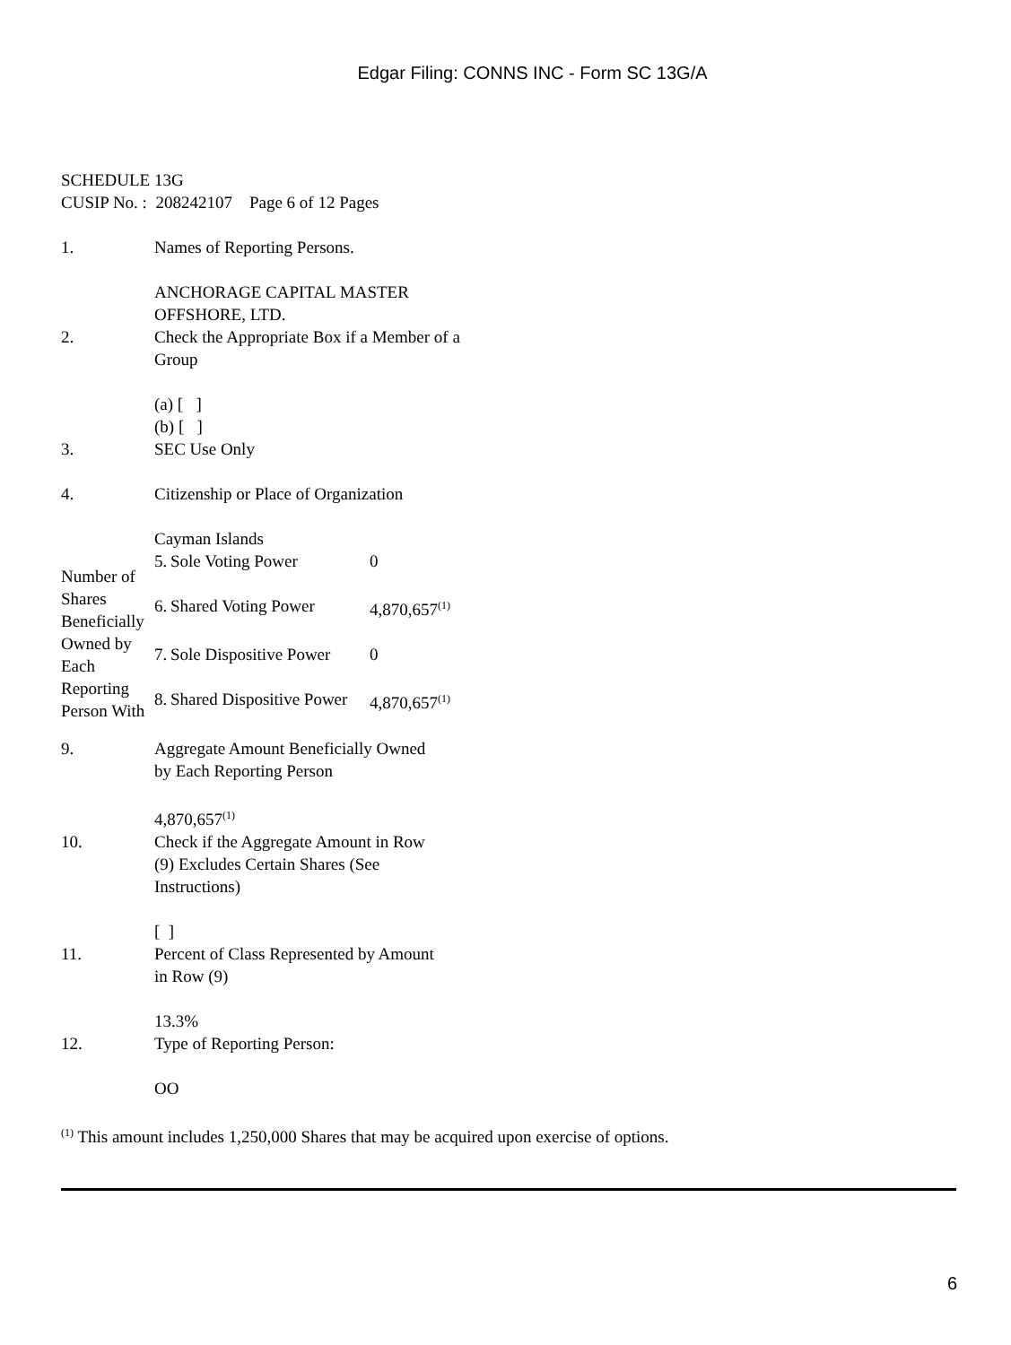Edgar Filing: CONNS INC - Form SC 13G/A
SCHEDULE 13G
CUSIP No. : 208242107 Page 6 of 12 Pages
| 1. | Names of Reporting Persons. ANCHORAGE CAPITAL MASTER OFFSHORE, LTD. | | |
| 2. | Check the Appropriate Box if a Member of a Group (a) [ ] (b) [ ] | | |
| 3. | SEC Use Only | | |
| 4. | Citizenship or Place of Organization Cayman Islands | | |
| Number of Shares Beneficially Owned by Each Reporting Person With | 5. | Sole Voting Power | 0 |
| | 6. | Shared Voting Power | 4,870,657<sup>(1)</sup> |
| | 7. | Sole Dispositive Power | 0 |
| | 8. | Shared Dispositive Power | 4,870,657<sup>(1)</sup> |
| 9. | Aggregate Amount Beneficially Owned by Each Reporting Person 4,870,657<sup>(1)</sup> | | |
| 10. | Check if the Aggregate Amount in Row (9) Excludes Certain Shares (See Instructions) [ ] | | |
| 11. | Percent of Class Represented by Amount in Row (9) 13.3% | | |
| 12. | Type of Reporting Person: OO | | |
<sup>(1)</sup> This amount includes 1,250,000 Shares that may be acquired upon exercise of options.
6